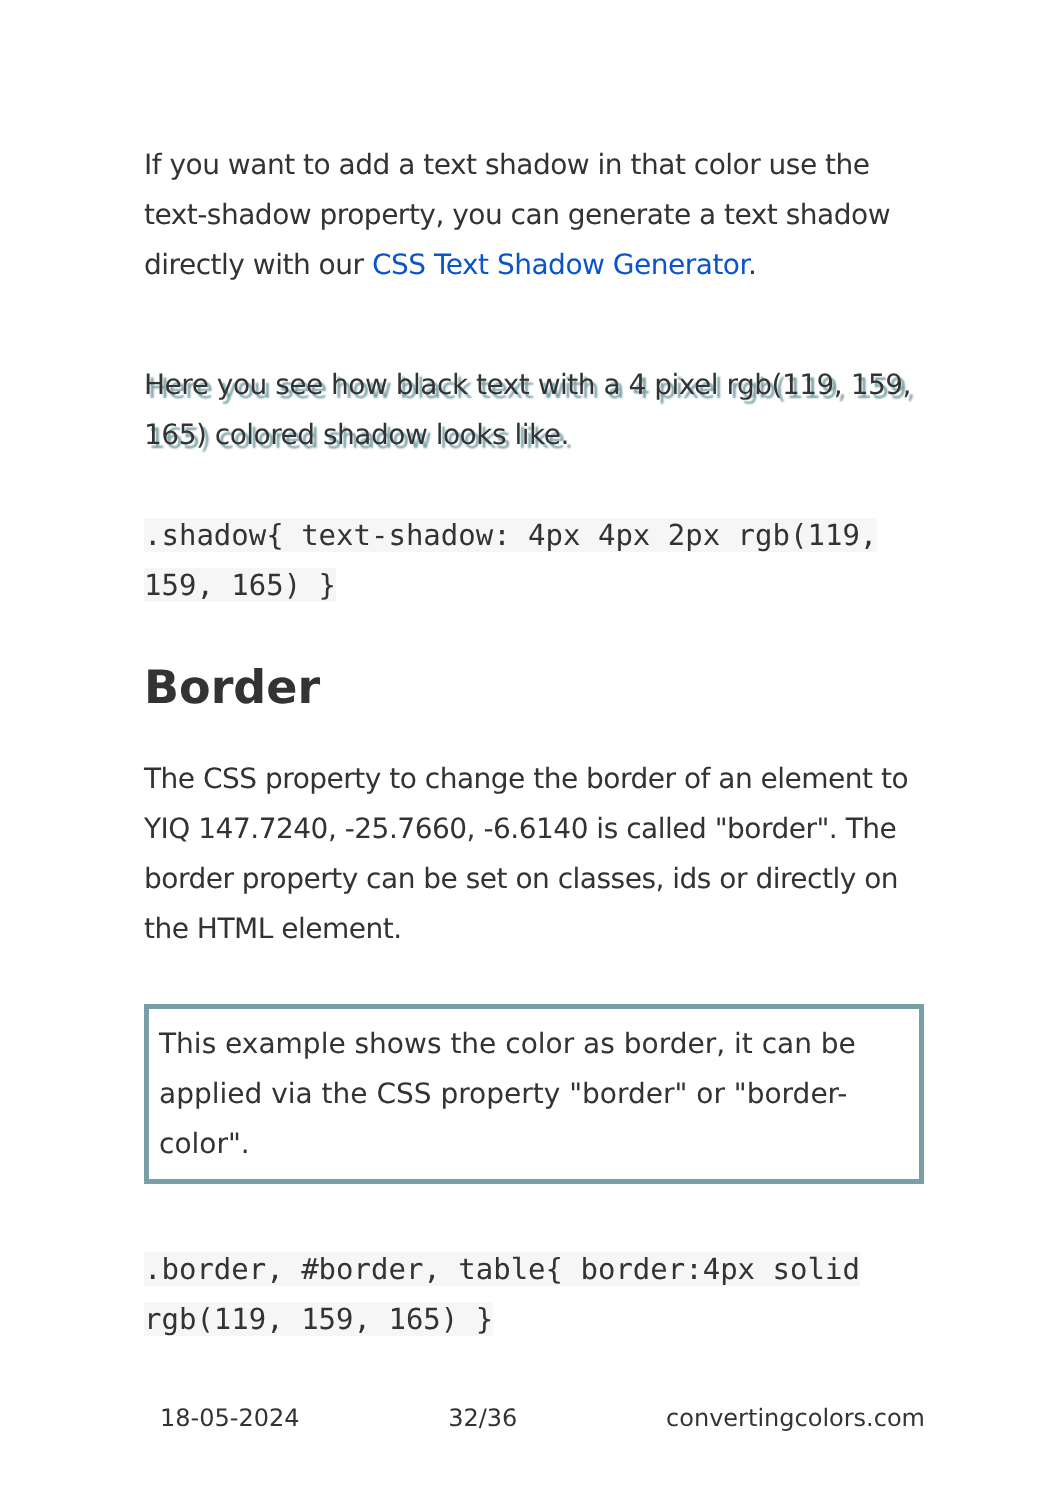If you want to add a text shadow in that color use the text-shadow property, you can generate a text shadow directly with our CSS Text Shadow Generator.
Here you see how black text with a 4 pixel rgb(119, 159, 165) colored shadow looks like.
.shadow{ text-shadow: 4px 4px 2px rgb(119, 159, 165) }
Border
The CSS property to change the border of an element to YIQ 147.7240, -25.7660, -6.6140 is called "border". The border property can be set on classes, ids or directly on the HTML element.
This example shows the color as border, it can be applied via the CSS property "border" or "border-color".
.border, #border, table{ border:4px solid rgb(119, 159, 165) }
18-05-2024 32/36 convertingcolors.com